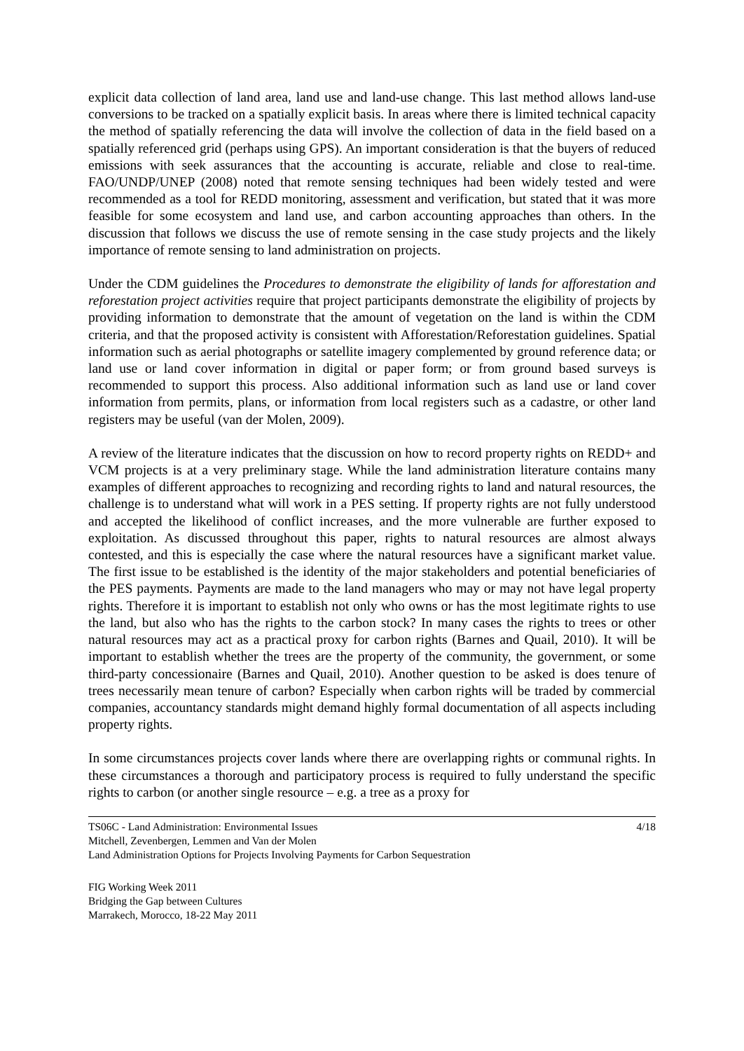explicit data collection of land area, land use and land-use change. This last method allows land-use conversions to be tracked on a spatially explicit basis. In areas where there is limited technical capacity the method of spatially referencing the data will involve the collection of data in the field based on a spatially referenced grid (perhaps using GPS). An important consideration is that the buyers of reduced emissions with seek assurances that the accounting is accurate, reliable and close to real-time. FAO/UNDP/UNEP (2008) noted that remote sensing techniques had been widely tested and were recommended as a tool for REDD monitoring, assessment and verification, but stated that it was more feasible for some ecosystem and land use, and carbon accounting approaches than others. In the discussion that follows we discuss the use of remote sensing in the case study projects and the likely importance of remote sensing to land administration on projects.
Under the CDM guidelines the Procedures to demonstrate the eligibility of lands for afforestation and reforestation project activities require that project participants demonstrate the eligibility of projects by providing information to demonstrate that the amount of vegetation on the land is within the CDM criteria, and that the proposed activity is consistent with Afforestation/Reforestation guidelines. Spatial information such as aerial photographs or satellite imagery complemented by ground reference data; or land use or land cover information in digital or paper form; or from ground based surveys is recommended to support this process. Also additional information such as land use or land cover information from permits, plans, or information from local registers such as a cadastre, or other land registers may be useful (van der Molen, 2009).
A review of the literature indicates that the discussion on how to record property rights on REDD+ and VCM projects is at a very preliminary stage. While the land administration literature contains many examples of different approaches to recognizing and recording rights to land and natural resources, the challenge is to understand what will work in a PES setting. If property rights are not fully understood and accepted the likelihood of conflict increases, and the more vulnerable are further exposed to exploitation. As discussed throughout this paper, rights to natural resources are almost always contested, and this is especially the case where the natural resources have a significant market value. The first issue to be established is the identity of the major stakeholders and potential beneficiaries of the PES payments. Payments are made to the land managers who may or may not have legal property rights. Therefore it is important to establish not only who owns or has the most legitimate rights to use the land, but also who has the rights to the carbon stock? In many cases the rights to trees or other natural resources may act as a practical proxy for carbon rights (Barnes and Quail, 2010). It will be important to establish whether the trees are the property of the community, the government, or some third-party concessionaire (Barnes and Quail, 2010). Another question to be asked is does tenure of trees necessarily mean tenure of carbon? Especially when carbon rights will be traded by commercial companies, accountancy standards might demand highly formal documentation of all aspects including property rights.
In some circumstances projects cover lands where there are overlapping rights or communal rights. In these circumstances a thorough and participatory process is required to fully understand the specific rights to carbon (or another single resource – e.g. a tree as a proxy for
TS06C - Land Administration: Environmental Issues 4/18
Mitchell, Zevenbergen, Lemmen and Van der Molen
Land Administration Options for Projects Involving Payments for Carbon Sequestration
FIG Working Week 2011
Bridging the Gap between Cultures
Marrakech, Morocco, 18-22 May 2011